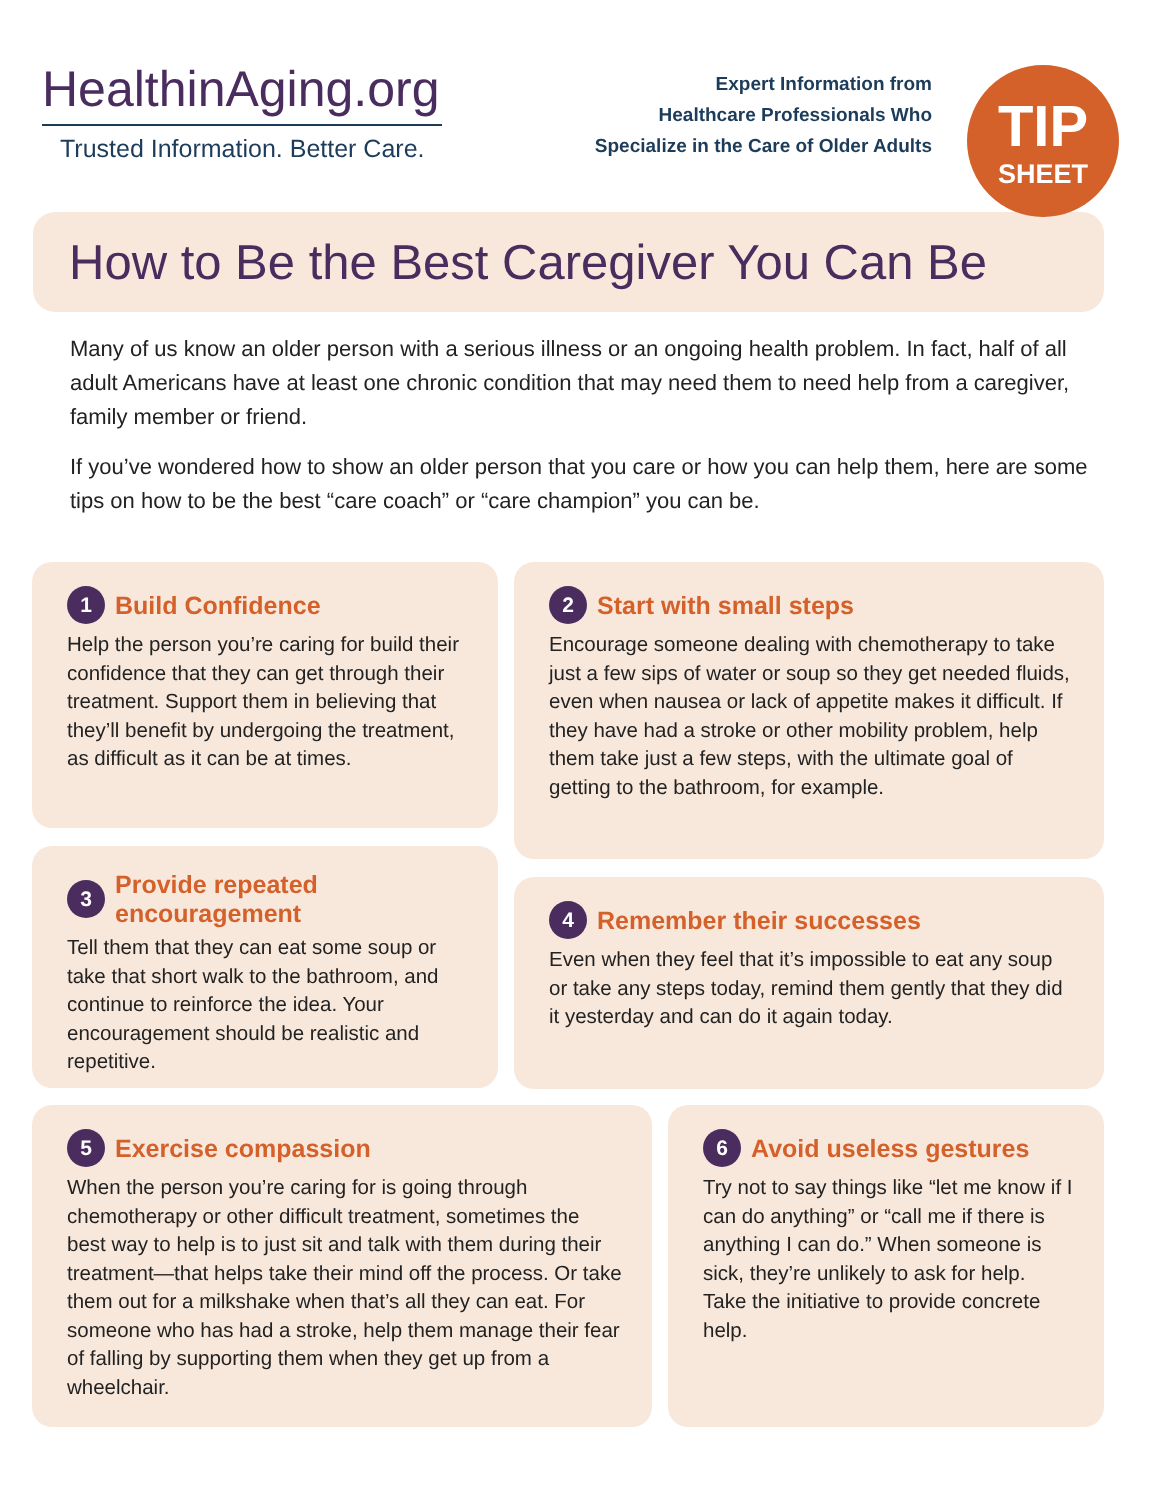HealthinAging.org
Trusted Information. Better Care.
Expert Information from
Healthcare Professionals Who
Specialize in the Care of Older Adults
TIP
SHEET
How to Be the Best Caregiver You Can Be
Many of us know an older person with a serious illness or an ongoing health problem. In fact, half of all adult Americans have at least one chronic condition that may need them to need help from a caregiver, family member or friend.
If you’ve wondered how to show an older person that you care or how you can help them, here are some tips on how to be the best “care coach” or “care champion” you can be.
1 Build Confidence
Help the person you’re caring for build their confidence that they can get through their treatment. Support them in believing that they’ll benefit by undergoing the treatment, as difficult as it can be at times.
3 Provide repeated encouragement
Tell them that they can eat some soup or take that short walk to the bathroom, and continue to reinforce the idea. Your encouragement should be realistic and repetitive.
2 Start with small steps
Encourage someone dealing with chemotherapy to take just a few sips of water or soup so they get needed fluids, even when nausea or lack of appetite makes it difficult. If they have had a stroke or other mobility problem, help them take just a few steps, with the ultimate goal of getting to the bathroom, for example.
4 Remember their successes
Even when they feel that it’s impossible to eat any soup or take any steps today, remind them gently that they did it yesterday and can do it again today.
5 Exercise compassion
When the person you’re caring for is going through chemotherapy or other difficult treatment, sometimes the best way to help is to just sit and talk with them during their treatment—that helps take their mind off the process. Or take them out for a milkshake when that’s all they can eat. For someone who has had a stroke, help them manage their fear of falling by supporting them when they get up from a wheelchair.
6 Avoid useless gestures
Try not to say things like “let me know if I can do anything” or “call me if there is anything I can do.” When someone is sick, they’re unlikely to ask for help. Take the initiative to provide concrete help.